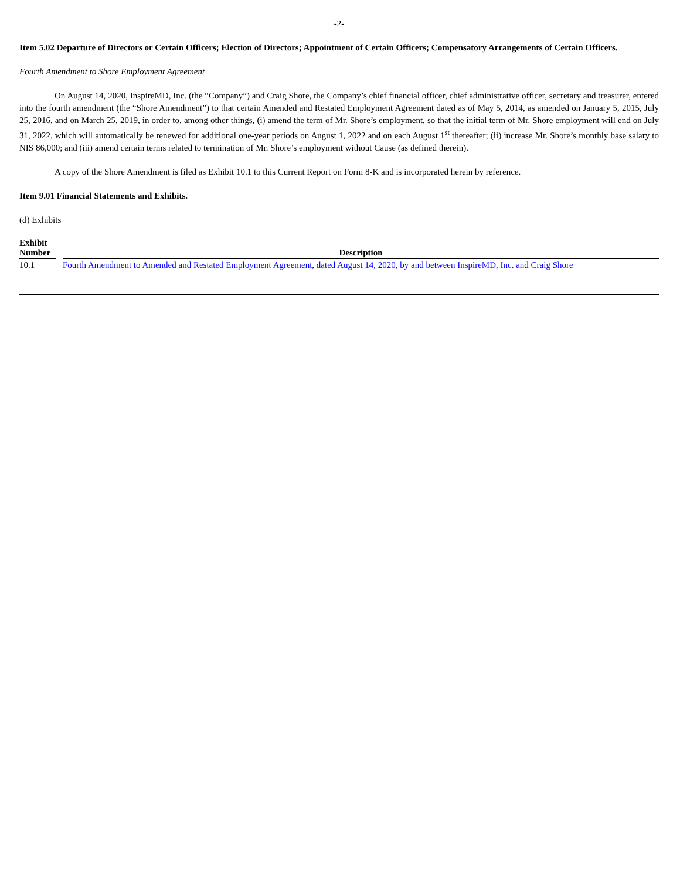-2-
Item 5.02 Departure of Directors or Certain Officers; Election of Directors; Appointment of Certain Officers; Compensatory Arrangements of Certain Officers.
Fourth Amendment to Shore Employment Agreement
On August 14, 2020, InspireMD, Inc. (the “Company”) and Craig Shore, the Company’s chief financial officer, chief administrative officer, secretary and treasurer, entered into the fourth amendment (the “Shore Amendment”) to that certain Amended and Restated Employment Agreement dated as of May 5, 2014, as amended on January 5, 2015, July 25, 2016, and on March 25, 2019, in order to, among other things, (i) amend the term of Mr. Shore’s employment, so that the initial term of Mr. Shore employment will end on July 31, 2022, which will automatically be renewed for additional one-year periods on August 1, 2022 and on each August 1<sup>st</sup> thereafter; (ii) increase Mr. Shore’s monthly base salary to NIS 86,000; and (iii) amend certain terms related to termination of Mr. Shore’s employment without Cause (as defined therein).
A copy of the Shore Amendment is filed as Exhibit 10.1 to this Current Report on Form 8-K and is incorporated herein by reference.
Item 9.01 Financial Statements and Exhibits.
(d) Exhibits
| Exhibit Number | | Description |
| --- | --- | --- |
| 10.1 | | Fourth Amendment to Amended and Restated Employment Agreement, dated August 14, 2020, by and between InspireMD, Inc. and Craig Shore |